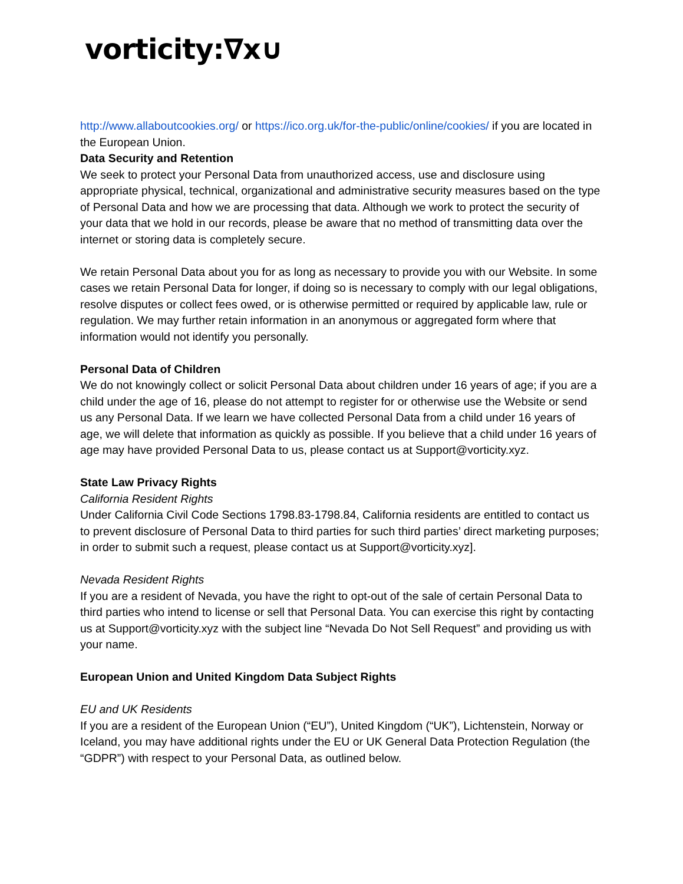vorticity:∇x∪
http://www.allaboutcookies.org/ or https://ico.org.uk/for-the-public/online/cookies/ if you are located in the European Union.
Data Security and Retention
We seek to protect your Personal Data from unauthorized access, use and disclosure using appropriate physical, technical, organizational and administrative security measures based on the type of Personal Data and how we are processing that data. Although we work to protect the security of your data that we hold in our records, please be aware that no method of transmitting data over the internet or storing data is completely secure.
We retain Personal Data about you for as long as necessary to provide you with our Website. In some cases we retain Personal Data for longer, if doing so is necessary to comply with our legal obligations, resolve disputes or collect fees owed, or is otherwise permitted or required by applicable law, rule or regulation. We may further retain information in an anonymous or aggregated form where that information would not identify you personally.
Personal Data of Children
We do not knowingly collect or solicit Personal Data about children under 16 years of age; if you are a child under the age of 16, please do not attempt to register for or otherwise use the Website or send us any Personal Data. If we learn we have collected Personal Data from a child under 16 years of age, we will delete that information as quickly as possible. If you believe that a child under 16 years of age may have provided Personal Data to us, please contact us at Support@vorticity.xyz.
State Law Privacy Rights
California Resident Rights
Under California Civil Code Sections 1798.83-1798.84, California residents are entitled to contact us to prevent disclosure of Personal Data to third parties for such third parties’ direct marketing purposes; in order to submit such a request, please contact us at Support@vorticity.xyz].
Nevada Resident Rights
If you are a resident of Nevada, you have the right to opt-out of the sale of certain Personal Data to third parties who intend to license or sell that Personal Data. You can exercise this right by contacting us at Support@vorticity.xyz with the subject line “Nevada Do Not Sell Request” and providing us with your name.
European Union and United Kingdom Data Subject Rights
EU and UK Residents
If you are a resident of the European Union (“EU”), United Kingdom (“UK”), Lichtenstein, Norway or Iceland, you may have additional rights under the EU or UK General Data Protection Regulation (the “GDPR”) with respect to your Personal Data, as outlined below.